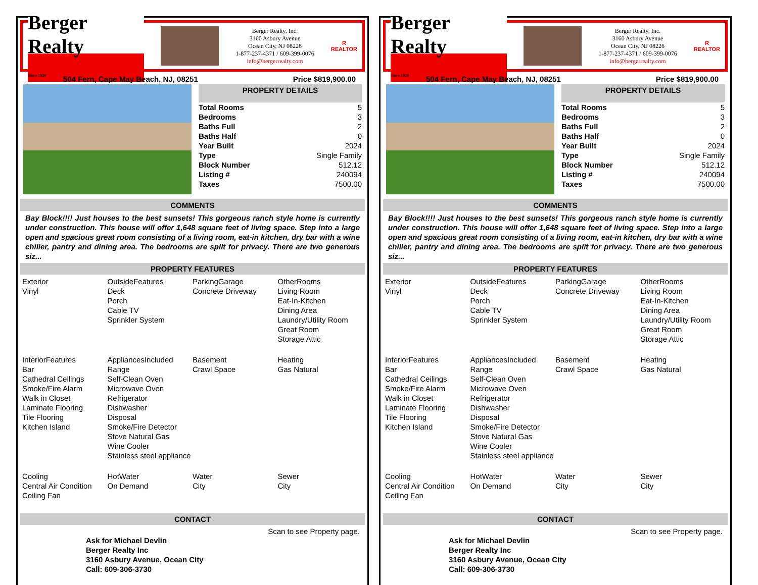Berger Realty
Since 1920
Berger Realty, Inc.
3160 Asbury Avenue
Ocean City, NJ 08226
1-877-237-4371 / 609-399-0076
info@bergerrealty.com
R
REALTOR
504 Fern, Cape May Beach, NJ, 08251 Price $819,900.00
PROPERTY DETAILS
| Total Rooms | 5 |
| Bedrooms | 3 |
| Baths Full | 2 |
| Baths Half | 0 |
| Year Built | 2024 |
| Type | Single Family |
| Block Number | 512.12 |
| Listing # | 240094 |
| Taxes | 7500.00 |
COMMENTS
Bay Block!!!! Just houses to the best sunsets! This gorgeous ranch style home is currently under construction. This house will offer 1,648 square feet of living space. Step into a large open and spacious great room consisting of a living room, eat-in kitchen, dry bar with a wine chiller, pantry and dining area. The bedrooms are split for privacy. There are two generous siz...
PROPERTY FEATURES
Exterior
Vinyl
OutsideFeatures
Deck
Porch
Cable TV
Sprinkler System
ParkingGarage
Concrete Driveway
OtherRooms
Living Room
Eat-In-Kitchen
Dining Area
Laundry/Utility Room
Great Room
Storage Attic
InteriorFeatures
Bar
Cathedral Ceilings
Smoke/Fire Alarm
Walk in Closet
Laminate Flooring
Tile Flooring
Kitchen Island
AppliancesIncluded
Range
Self-Clean Oven
Microwave Oven
Refrigerator
Dishwasher
Disposal
Smoke/Fire Detector
Stove Natural Gas
Wine Cooler
Stainless steel appliance
Basement
Crawl Space
Heating
Gas Natural
Cooling
Central Air Condition
Ceiling Fan
HotWater
On Demand
Water
City
Sewer
City
CONTACT
Scan to see Property page.
Ask for Michael Devlin
Berger Realty Inc
3160 Asbury Avenue, Ocean City
Call: 609-306-3730
Berger Realty
Since 1920
Berger Realty, Inc.
3160 Asbury Avenue
Ocean City, NJ 08226
1-877-237-4371 / 609-399-0076
info@bergerrealty.com
R
REALTOR
504 Fern, Cape May Beach, NJ, 08251 Price $819,900.00
PROPERTY DETAILS
| Total Rooms | 5 |
| Bedrooms | 3 |
| Baths Full | 2 |
| Baths Half | 0 |
| Year Built | 2024 |
| Type | Single Family |
| Block Number | 512.12 |
| Listing # | 240094 |
| Taxes | 7500.00 |
COMMENTS
Bay Block!!!! Just houses to the best sunsets! This gorgeous ranch style home is currently under construction. This house will offer 1,648 square feet of living space. Step into a large open and spacious great room consisting of a living room, eat-in kitchen, dry bar with a wine chiller, pantry and dining area. The bedrooms are split for privacy. There are two generous siz...
PROPERTY FEATURES
Exterior
Vinyl
OutsideFeatures
Deck
Porch
Cable TV
Sprinkler System
ParkingGarage
Concrete Driveway
OtherRooms
Living Room
Eat-In-Kitchen
Dining Area
Laundry/Utility Room
Great Room
Storage Attic
InteriorFeatures
Bar
Cathedral Ceilings
Smoke/Fire Alarm
Walk in Closet
Laminate Flooring
Tile Flooring
Kitchen Island
AppliancesIncluded
Range
Self-Clean Oven
Microwave Oven
Refrigerator
Dishwasher
Disposal
Smoke/Fire Detector
Stove Natural Gas
Wine Cooler
Stainless steel appliance
Basement
Crawl Space
Heating
Gas Natural
Cooling
Central Air Condition
Ceiling Fan
HotWater
On Demand
Water
City
Sewer
City
CONTACT
Scan to see Property page.
Ask for Michael Devlin
Berger Realty Inc
3160 Asbury Avenue, Ocean City
Call: 609-306-3730